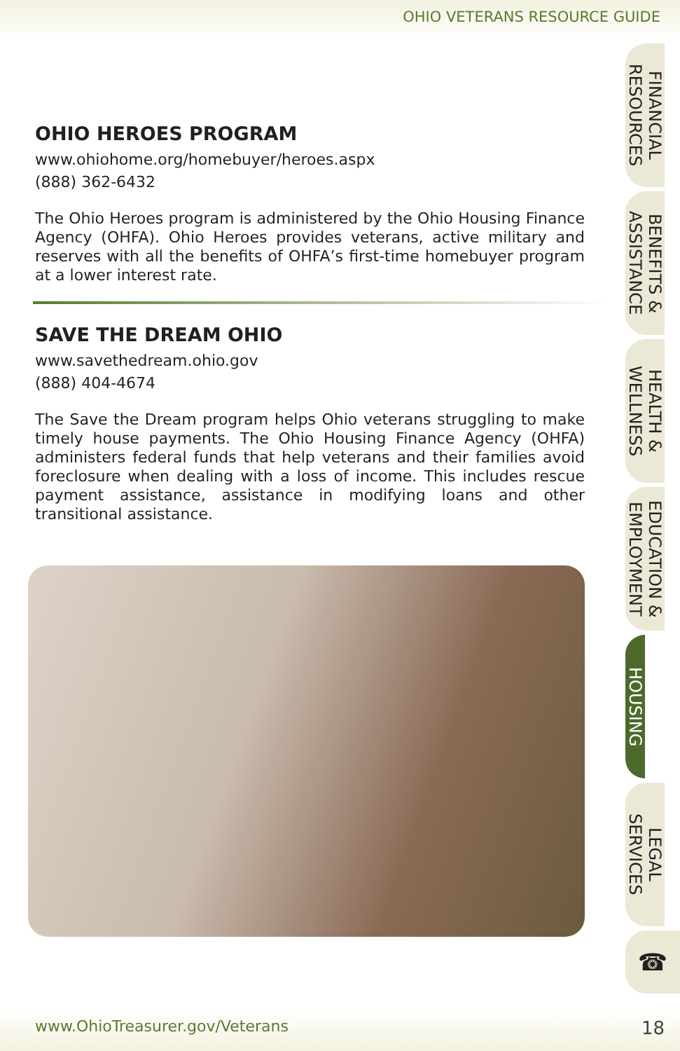OHIO VETERANS RESOURCE GUIDE
OHIO HEROES PROGRAM
www.ohiohome.org/homebuyer/heroes.aspx
(888) 362-6432
The Ohio Heroes program is administered by the Ohio Housing Finance Agency (OHFA). Ohio Heroes provides veterans, active military and reserves with all the benefits of OHFA’s first-time homebuyer program at a lower interest rate.
SAVE THE DREAM OHIO
www.savethedream.ohio.gov
(888) 404-4674
The Save the Dream program helps Ohio veterans struggling to make timely house payments. The Ohio Housing Finance Agency (OHFA) administers federal funds that help veterans and their families avoid foreclosure when dealing with a loss of income. This includes rescue payment assistance, assistance in modifying loans and other transitional assistance.
FINANCIAL
RESOURCES
BENEFITS &
ASSISTANCE
HEALTH &
WELLNESS
EDUCATION &
EMPLOYMENT
HOUSING
LEGAL
SERVICES
☎
www.OhioTreasurer.gov/Veterans 18